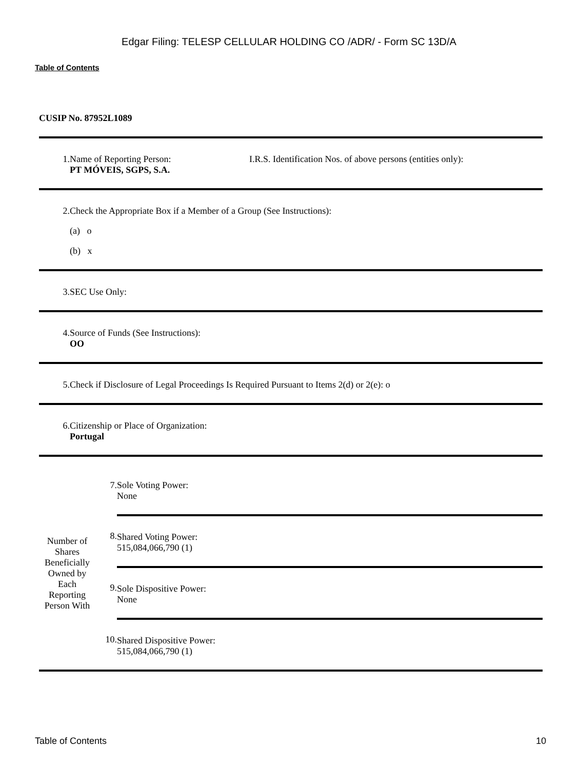Edgar Filing: TELESP CELLULAR HOLDING CO /ADR/ - Form SC 13D/A
Table of Contents
CUSIP No. 87952L1089
| 1. | Name of Reporting Person: PT MÓVEIS, SGPS, S.A. | I.R.S. Identification Nos. of above persons (entities only): |
| 2. | Check the Appropriate Box if a Member of a Group (See Instructions): (a) o (b) x | |
| 3. | SEC Use Only: | |
| 4. | Source of Funds (See Instructions): OO | |
| 5. | Check if Disclosure of Legal Proceedings Is Required Pursuant to Items 2(d) or 2(e): o | |
| 6. | Citizenship or Place of Organization: Portugal | |
| Number of Shares Beneficially Owned by Each Reporting Person With | 7. | Sole Voting Power: None |
| | 8. | Shared Voting Power: 515,084,066,790 (1) |
| | 9. | Sole Dispositive Power: None |
| | 10. | Shared Dispositive Power: 515,084,066,790 (1) |
Table of Contents 10